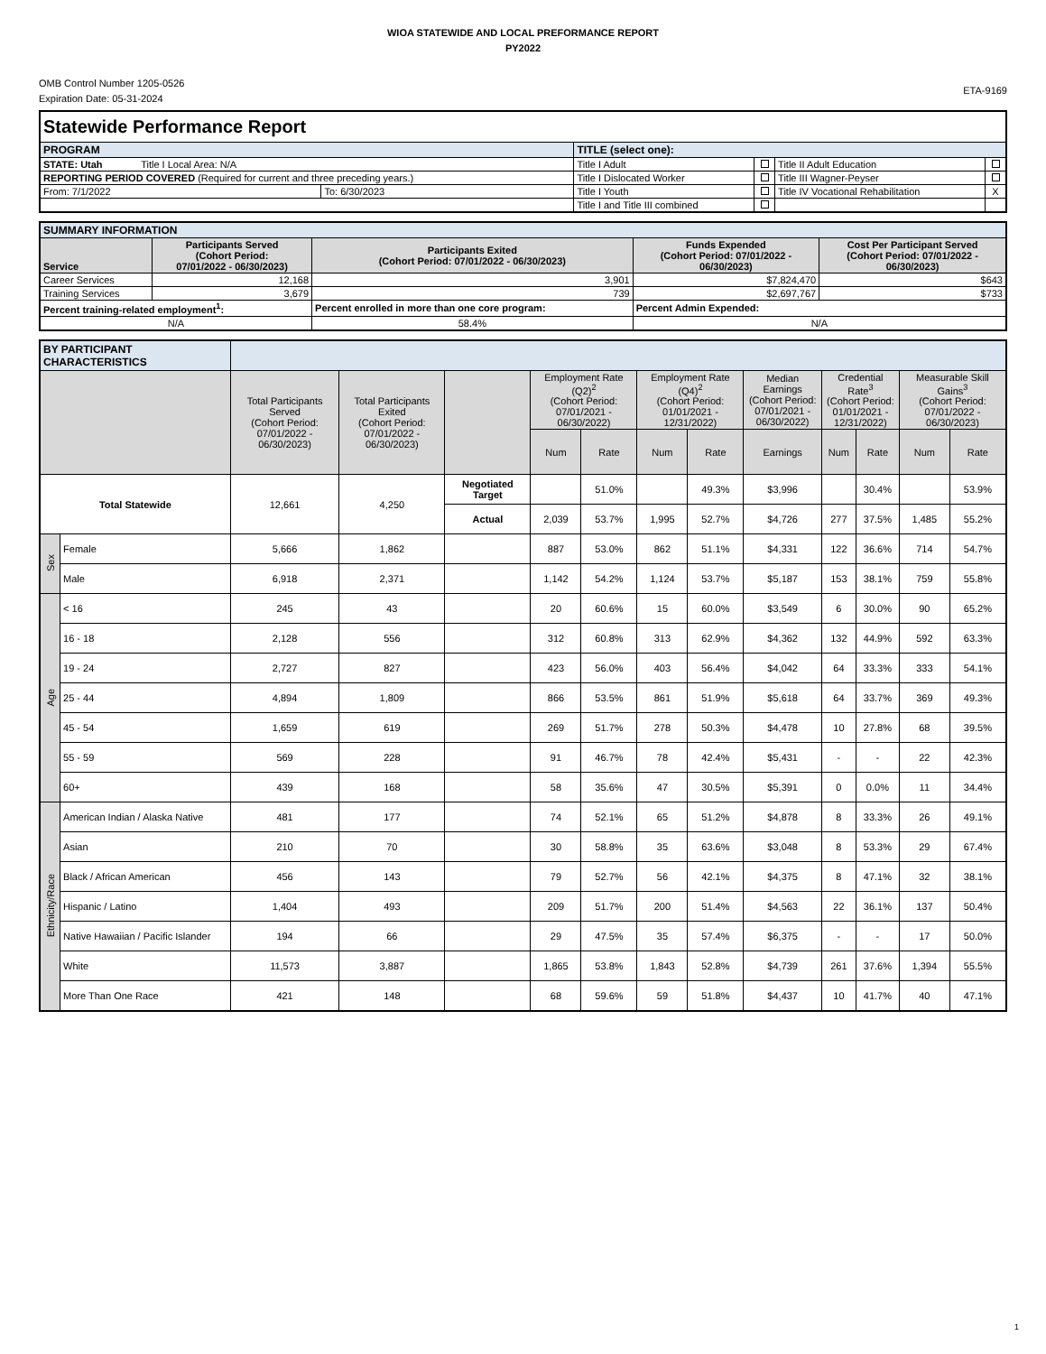WIOA STATEWIDE AND LOCAL PREFORMANCE REPORT
PY2022
OMB Control Number 1205-0526
Expiration Date: 05-31-2024
ETA-9169
| Statewide Performance Report | | | | | |
| PROGRAM | | TITLE (select one): | | | |
| STATE: Utah Title I Local Area: N/A | | Title I Adult | | Title II Adult Education | |
| REPORTING PERIOD COVERED (Required for current and three preceding years.) | | Title I Dislocated Worker | | Title III Wagner-Peyser | |
| From: 7/1/2022 | To: 6/30/2023 | Title I Youth | | Title IV Vocational Rehabilitation | X |
| | | Title I and Title III combined | | | |
| SUMMARY INFORMATION | | | | |
| Service | Participants Served (Cohort Period: 07/01/2022 - 06/30/2023) | Participants Exited (Cohort Period: 07/01/2022 - 06/30/2023) | Funds Expended (Cohort Period: 07/01/2022 - 06/30/2023) | Cost Per Participant Served (Cohort Period: 07/01/2022 - 06/30/2023) |
| Career Services | 12,168 | 3,901 | $7,824,470 | $643 |
| Training Services | 3,679 | 739 | $2,697,767 | $733 |
| Percent training-related employment<sup>1</sup>: | | Percent enrolled in more than one core program: | Percent Admin Expended: | |
| N/A | | 58.4% | N/A | |
| BY PARTICIPANT CHARACTERISTICS | | | | | | | | | | | | | |
| | | Total Participants Served (Cohort Period: 07/01/2022 - 06/30/2023) | Total Participants Exited (Cohort Period: 07/01/2022 - 06/30/2023) | | Employment Rate (Q2)<sup>2</sup> (Cohort Period: 07/01/2021 - 06/30/2022) | | Employment Rate (Q4)<sup>2</sup> (Cohort Period: 01/01/2021 - 12/31/2022) | | Median Earnings (Cohort Period: 07/01/2021 - 06/30/2022) | Credential Rate<sup>3</sup> (Cohort Period: 01/01/2021 - 12/31/2022) | | Measurable Skill Gains<sup>3</sup> (Cohort Period: 07/01/2022 - 06/30/2023) | |
| | | | | | Num | Rate | Num | Rate | Earnings | Num | Rate | Num | Rate |
| Total Statewide | | 12,661 | 4,250 | Negotiated Target | | 51.0% | | 49.3% | $3,996 | | 30.4% | | 53.9% |
| | | | | Actual | 2,039 | 53.7% | 1,995 | 52.7% | $4,726 | 277 | 37.5% | 1,485 | 55.2% |
| Sex | Female | 5,666 | 1,862 | | 887 | 53.0% | 862 | 51.1% | $4,331 | 122 | 36.6% | 714 | 54.7% |
| | Male | 6,918 | 2,371 | | 1,142 | 54.2% | 1,124 | 53.7% | $5,187 | 153 | 38.1% | 759 | 55.8% |
| Age | < 16 | 245 | 43 | | 20 | 60.6% | 15 | 60.0% | $3,549 | 6 | 30.0% | 90 | 65.2% |
| | 16 - 18 | 2,128 | 556 | | 312 | 60.8% | 313 | 62.9% | $4,362 | 132 | 44.9% | 592 | 63.3% |
| | 19 - 24 | 2,727 | 827 | | 423 | 56.0% | 403 | 56.4% | $4,042 | 64 | 33.3% | 333 | 54.1% |
| | 25 - 44 | 4,894 | 1,809 | | 866 | 53.5% | 861 | 51.9% | $5,618 | 64 | 33.7% | 369 | 49.3% |
| | 45 - 54 | 1,659 | 619 | | 269 | 51.7% | 278 | 50.3% | $4,478 | 10 | 27.8% | 68 | 39.5% |
| | 55 - 59 | 569 | 228 | | 91 | 46.7% | 78 | 42.4% | $5,431 | - | - | 22 | 42.3% |
| | 60+ | 439 | 168 | | 58 | 35.6% | 47 | 30.5% | $5,391 | 0 | 0.0% | 11 | 34.4% |
| Ethnicity/Race | American Indian / Alaska Native | 481 | 177 | | 74 | 52.1% | 65 | 51.2% | $4,878 | 8 | 33.3% | 26 | 49.1% |
| | Asian | 210 | 70 | | 30 | 58.8% | 35 | 63.6% | $3,048 | 8 | 53.3% | 29 | 67.4% |
| | Black / African American | 456 | 143 | | 79 | 52.7% | 56 | 42.1% | $4,375 | 8 | 47.1% | 32 | 38.1% |
| | Hispanic / Latino | 1,404 | 493 | | 209 | 51.7% | 200 | 51.4% | $4,563 | 22 | 36.1% | 137 | 50.4% |
| | Native Hawaiian / Pacific Islander | 194 | 66 | | 29 | 47.5% | 35 | 57.4% | $6,375 | - | - | 17 | 50.0% |
| | White | 11,573 | 3,887 | | 1,865 | 53.8% | 1,843 | 52.8% | $4,739 | 261 | 37.6% | 1,394 | 55.5% |
| | More Than One Race | 421 | 148 | | 68 | 59.6% | 59 | 51.8% | $4,437 | 10 | 41.7% | 40 | 47.1% |
1